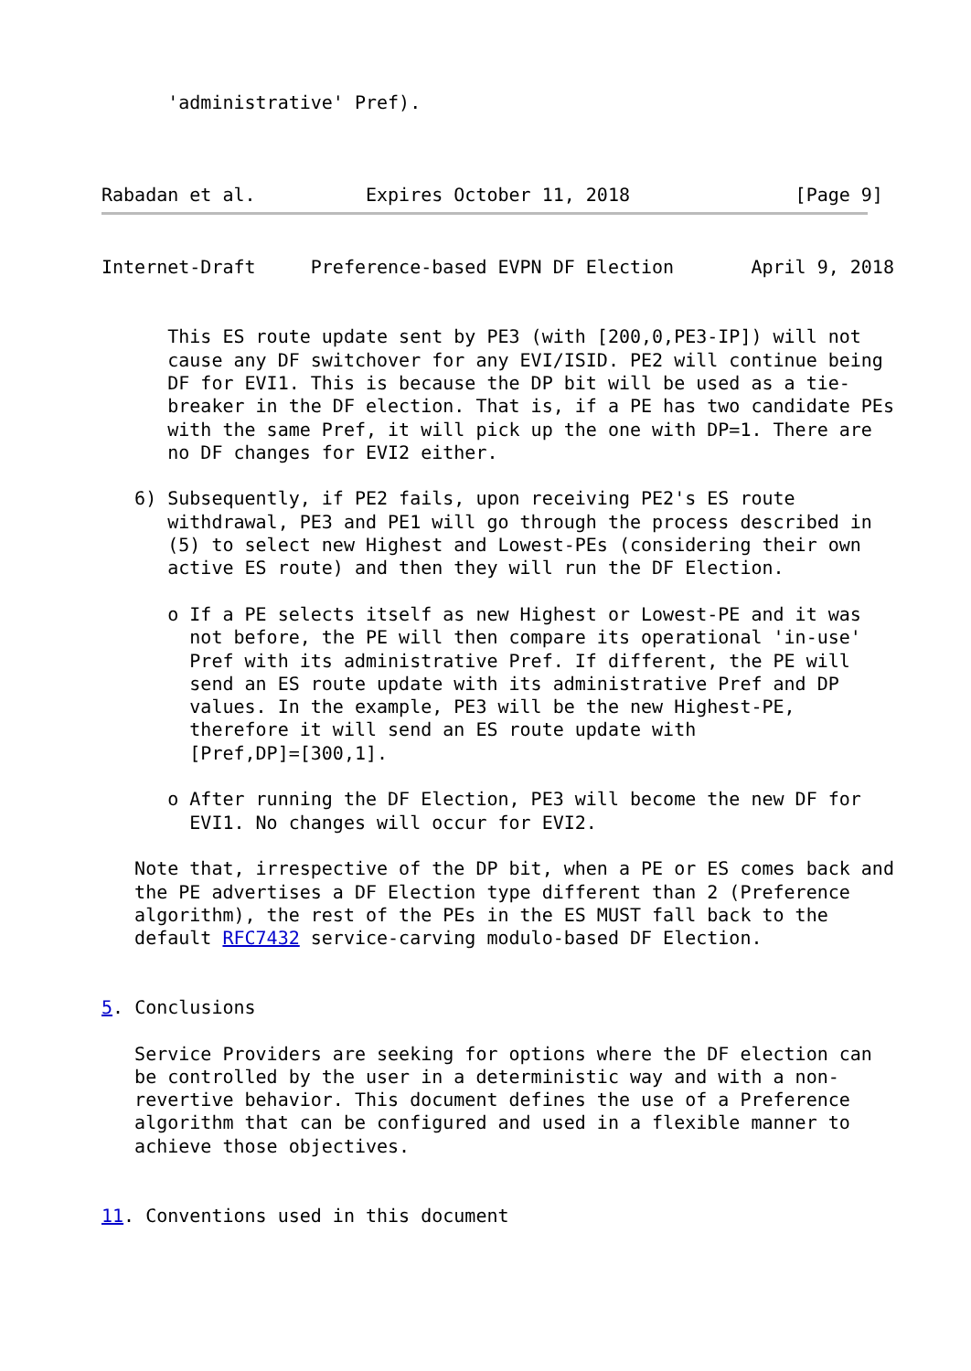'administrative' Pref).



Rabadan et al.          Expires October 11, 2018               [Page 9]
Internet-Draft     Preference-based EVPN DF Election       April 9, 2018


      This ES route update sent by PE3 (with [200,0,PE3-IP]) will not
      cause any DF switchover for any EVI/ISID. PE2 will continue being
      DF for EVI1. This is because the DP bit will be used as a tie-
      breaker in the DF election. That is, if a PE has two candidate PEs
      with the same Pref, it will pick up the one with DP=1. There are
      no DF changes for EVI2 either.

   6) Subsequently, if PE2 fails, upon receiving PE2's ES route
      withdrawal, PE3 and PE1 will go through the process described in
      (5) to select new Highest and Lowest-PEs (considering their own
      active ES route) and then they will run the DF Election.

      o If a PE selects itself as new Highest or Lowest-PE and it was
        not before, the PE will then compare its operational 'in-use'
        Pref with its administrative Pref. If different, the PE will
        send an ES route update with its administrative Pref and DP
        values. In the example, PE3 will be the new Highest-PE,
        therefore it will send an ES route update with
        [Pref,DP]=[300,1].

      o After running the DF Election, PE3 will become the new DF for
        EVI1. No changes will occur for EVI2.

   Note that, irrespective of the DP bit, when a PE or ES comes back and
   the PE advertises a DF Election type different than 2 (Preference
   algorithm), the rest of the PEs in the ES MUST fall back to the
   default RFC7432 service-carving modulo-based DF Election.


5. Conclusions

   Service Providers are seeking for options where the DF election can
   be controlled by the user in a deterministic way and with a non-
   revertive behavior. This document defines the use of a Preference
   algorithm that can be configured and used in a flexible manner to
   achieve those objectives.


11. Conventions used in this document